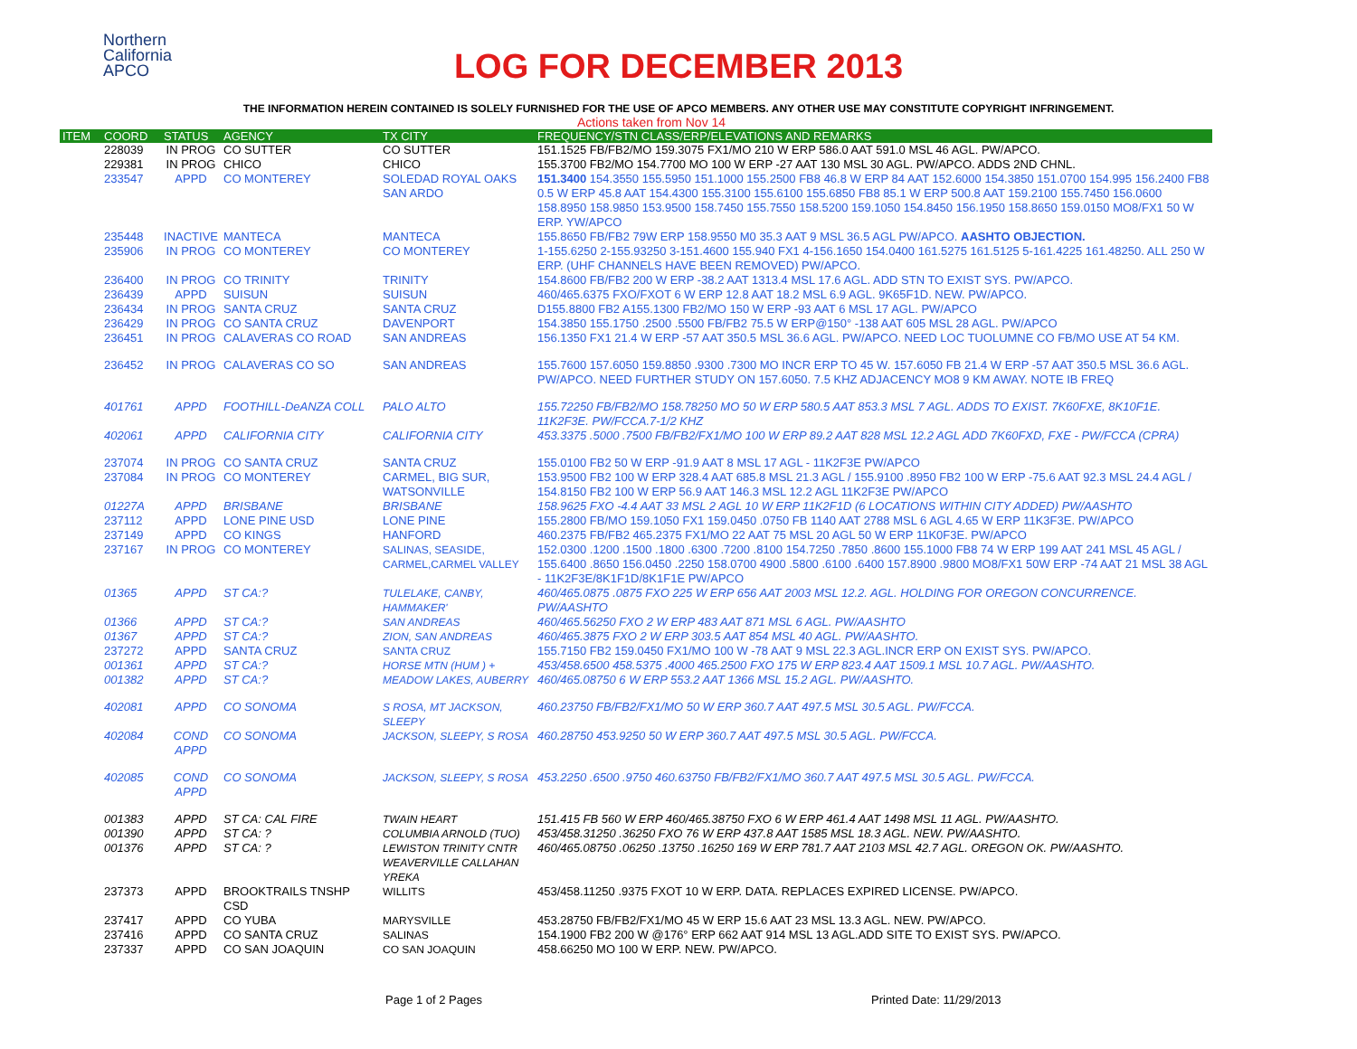Northern
California
APCO
LOG FOR DECEMBER 2013
THE INFORMATION HEREIN CONTAINED IS SOLELY FURNISHED FOR THE USE OF APCO MEMBERS. ANY OTHER USE MAY CONSTITUTE COPYRIGHT INFRINGEMENT.
Actions taken from Nov 14
| ITEM | COORD | STATUS | AGENCY | TX CITY | FREQUENCY/STN CLASS/ERP/ELEVATIONS AND REMARKS |
| --- | --- | --- | --- | --- | --- |
| | 228039 | IN PROG | CO SUTTER | CO SUTTER | 151.1525 FB/FB2/MO 159.3075 FX1/MO 210 W ERP 586.0 AAT 591.0 MSL 46 AGL. PW/APCO. |
| | 229381 | IN PROG | CHICO | CHICO | 155.3700 FB2/MO 154.7700 MO 100 W ERP -27 AAT 130 MSL 30 AGL. PW/APCO. ADDS 2ND CHNL. |
| | 233547 | APPD | CO MONTEREY | SOLEDAD ROYAL OAKS SAN ARDO | 151.3400 154.3550 155.5950 151.1000 155.2500 FB8 46.8 W ERP 84 AAT 152.6000 154.3850 151.0700 154.995 156.2400 FB8 0.5 W ERP 45.8 AAT 154.4300 155.3100 155.6100 155.6850 FB8 85.1 W ERP 500.8 AAT 159.2100 155.7450 156.0600 158.8950 158.9850 153.9500 158.7450 155.7550 158.5200 159.1050 154.8450 156.1950 158.8650 159.0150 MO8/FX1 50 W ERP. YW/APCO |
| | 235448 | INACTIVE | MANTECA | MANTECA | 155.8650 FB/FB2 79W ERP 158.9550 M0 35.3 AAT 9 MSL 36.5 AGL PW/APCO. AASHTO OBJECTION. |
| | 235906 | IN PROG | CO MONTEREY | CO MONTEREY | 1-155.6250 2-155.93250 3-151.4600 155.940 FX1 4-156.1650 154.0400 161.5275 161.5125 5-161.4225 161.48250. ALL 250 W ERP. (UHF CHANNELS HAVE BEEN REMOVED) PW/APCO. |
| | 236400 | IN PROG | CO TRINITY | TRINITY | 154.8600 FB/FB2 200 W ERP -38.2 AAT 1313.4 MSL 17.6 AGL. ADD STN TO EXIST SYS. PW/APCO. |
| | 236439 | APPD | SUISUN | SUISUN | 460/465.6375 FXO/FXOT 6 W ERP 12.8 AAT 18.2 MSL 6.9 AGL. 9K65F1D. NEW. PW/APCO. |
| | 236434 | IN PROG | SANTA CRUZ | SANTA CRUZ | D155.8800 FB2 A155.1300 FB2/MO 150 W ERP -93 AAT 6 MSL 17 AGL. PW/APCO |
| | 236429 | IN PROG | CO SANTA CRUZ | DAVENPORT | 154.3850 155.1750 .2500 .5500 FB/FB2 75.5 W ERP@150° -138 AAT 605 MSL 28 AGL. PW/APCO |
| | 236451 | IN PROG | CALAVERAS CO ROAD | SAN ANDREAS | 156.1350 FX1 21.4 W ERP -57 AAT 350.5 MSL 36.6 AGL. PW/APCO. NEED LOC TUOLUMNE CO FB/MO USE AT 54 KM. |
| | 236452 | IN PROG | CALAVERAS CO SO | SAN ANDREAS | 155.7600 157.6050 159.8850 .9300 .7300 MO INCR ERP TO 45 W. 157.6050 FB 21.4 W ERP -57 AAT 350.5 MSL 36.6 AGL. PW/APCO. NEED FURTHER STUDY ON 157.6050. 7.5 KHZ ADJACENCY MO8 9 KM AWAY. NOTE IB FREQ |
| | 401761 | APPD | FOOTHILL-DeANZA COLL | PALO ALTO | 155.72250 FB/FB2/MO 158.78250 MO 50 W ERP 580.5 AAT 853.3 MSL 7 AGL. ADDS TO EXIST. 7K60FXE, 8K10F1E. 11K2F3E. PW/FCCA.7-1/2 KHZ |
| | 402061 | APPD | CALIFORNIA CITY | CALIFORNIA CITY | 453.3375 .5000 .7500 FB/FB2/FX1/MO 100 W ERP 89.2 AAT 828 MSL 12.2 AGL ADD 7K60FXD, FXE - PW/FCCA (CPRA) |
| | 237074 | IN PROG | CO SANTA CRUZ | SANTA CRUZ | 155.0100 FB2 50 W ERP -91.9 AAT 8 MSL 17 AGL - 11K2F3E PW/APCO |
| | 237084 | IN PROG | CO MONTEREY | CARMEL, BIG SUR, WATSONVILLE | 153.9500 FB2 100 W ERP 328.4 AAT 685.8 MSL 21.3 AGL / 155.9100 .8950 FB2 100 W ERP -75.6 AAT 92.3 MSL 24.4 AGL / 154.8150 FB2 100 W ERP 56.9 AAT 146.3 MSL 12.2 AGL 11K2F3E PW/APCO |
| | 01227A | APPD | BRISBANE | BRISBANE | 158.9625 FXO -4.4 AAT 33 MSL 2 AGL 10 W ERP 11K2F1D (6 LOCATIONS WITHIN CITY ADDED) PW/AASHTO |
| | 237112 | APPD | LONE PINE USD | LONE PINE | 155.2800 FB/MO 159.1050 FX1 159.0450 .0750 FB 1140 AAT 2788 MSL 6 AGL 4.65 W ERP 11K3F3E. PW/APCO |
| | 237149 | APPD | CO KINGS | HANFORD | 460.2375 FB/FB2 465.2375 FX1/MO 22 AAT 75 MSL 20 AGL 50 W ERP 11K0F3E. PW/APCO |
| | 237167 | IN PROG | CO MONTEREY | SALINAS, SEASIDE, CARMEL,CARMEL VALLEY | 152.0300 .1200 .1500 .1800 .6300 .7200 .8100 154.7250 .7850 .8600 155.1000 FB8 74 W ERP 199 AAT 241 MSL 45 AGL / 155.6400 .8650 156.0450 .2250 158.0700 4900 .5800 .6100 .6400 157.8900 .9800 MO8/FX1 50W ERP -74 AAT 21 MSL 38 AGL - 11K2F3E/8K1F1D/8K1F1E PW/APCO |
| | 01365 | APPD | ST CA:? | TULELAKE, CANBY, HAMMAKER' | 460/465.0875 .0875 FXO 225 W ERP 656 AAT 2003 MSL 12.2. AGL. HOLDING FOR OREGON CONCURRENCE. PW/AASHTO |
| | 01366 | APPD | ST CA:? | SAN ANDREAS | 460/465.56250 FXO 2 W ERP 483 AAT 871 MSL 6 AGL. PW/AASHTO |
| | 01367 | APPD | ST CA:? | ZION, SAN ANDREAS | 460/465.3875 FXO 2 W ERP 303.5 AAT 854 MSL 40 AGL. PW/AASHTO. |
| | 237272 | APPD | SANTA CRUZ | SANTA CRUZ | 155.7150 FB2 159.0450 FX1/MO 100 W -78 AAT 9 MSL 22.3 AGL.INCR ERP ON EXIST SYS. PW/APCO. |
| | 001361 | APPD | ST CA:? | HORSE MTN (HUM ) + | 453/458.6500 458.5375 .4000 465.2500 FXO 175 W ERP 823.4 AAT 1509.1 MSL 10.7 AGL. PW/AASHTO. |
| | 001382 | APPD | ST CA:? | MEADOW LAKES, AUBERRY | 460/465.08750 6 W ERP 553.2 AAT 1366 MSL 15.2 AGL. PW/AASHTO. |
| | 402081 | APPD | CO SONOMA | S ROSA, MT JACKSON, SLEEPY | 460.23750 FB/FB2/FX1/MO 50 W ERP 360.7 AAT 497.5 MSL 30.5 AGL. PW/FCCA. |
| | 402084 | COND APPD | CO SONOMA | JACKSON, SLEEPY, S ROSA | 460.28750 453.9250 50 W ERP 360.7 AAT 497.5 MSL 30.5 AGL. PW/FCCA. |
| | 402085 | COND APPD | CO SONOMA | JACKSON, SLEEPY, S ROSA | 453.2250 .6500 .9750 460.63750 FB/FB2/FX1/MO 360.7 AAT 497.5 MSL 30.5 AGL. PW/FCCA. |
| | 001383 | APPD | ST CA: CAL FIRE | TWAIN HEART | 151.415 FB 560 W ERP 460/465.38750 FXO 6 W ERP 461.4 AAT 1498 MSL 11 AGL. PW/AASHTO. |
| | 001390 | APPD | ST CA: ? | COLUMBIA ARNOLD (TUO) | 453/458.31250 .36250 FXO 76 W ERP 437.8 AAT 1585 MSL 18.3 AGL. NEW. PW/AASHTO. |
| | 001376 | APPD | ST CA: ? | LEWISTON TRINITY CNTR WEAVERVILLE CALLAHAN YREKA | 460/465.08750 .06250 .13750 .16250 169 W ERP 781.7 AAT 2103 MSL 42.7 AGL. OREGON OK. PW/AASHTO. |
| | 237373 | APPD | BROOKTRAILS TNSHP CSD | WILLITS | 453/458.11250 .9375 FXOT 10 W ERP. DATA. REPLACES EXPIRED LICENSE. PW/APCO. |
| | 237417 | APPD | CO YUBA | MARYSVILLE | 453.28750 FB/FB2/FX1/MO 45 W ERP 15.6 AAT 23 MSL 13.3 AGL. NEW. PW/APCO. |
| | 237416 | APPD | CO SANTA CRUZ | SALINAS | 154.1900 FB2 200 W @176° ERP 662 AAT 914 MSL 13 AGL.ADD SITE TO EXIST SYS. PW/APCO. |
| | 237337 | APPD | CO SAN JOAQUIN | CO SAN JOAQUIN | 458.66250 MO 100 W ERP. NEW. PW/APCO. |
Page 1 of 2 Pages Printed Date: 11/29/2013